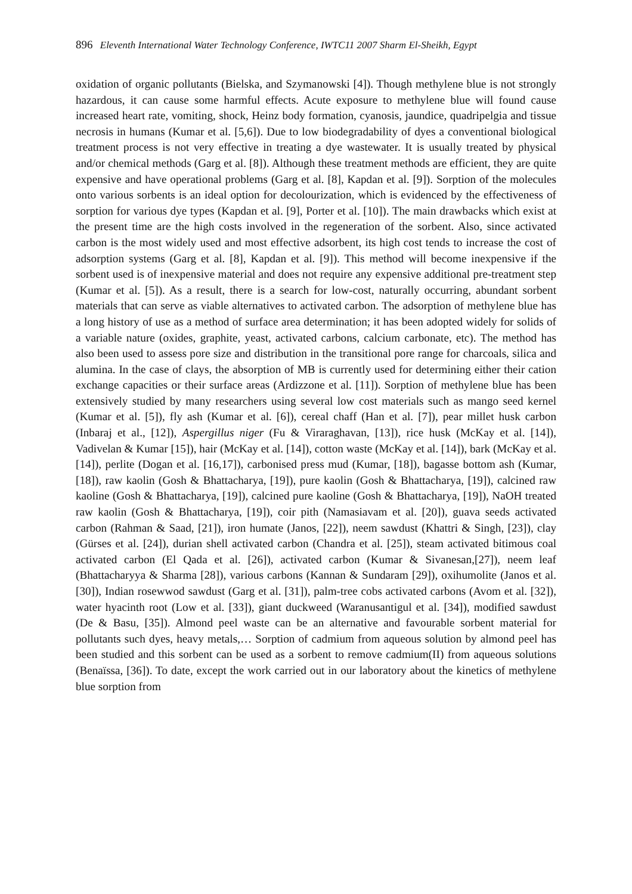896 Eleventh International Water Technology Conference, IWTC11 2007 Sharm El-Sheikh, Egypt
oxidation of organic pollutants (Bielska, and Szymanowski [4]). Though methylene blue is not strongly hazardous, it can cause some harmful effects. Acute exposure to methylene blue will found cause increased heart rate, vomiting, shock, Heinz body formation, cyanosis, jaundice, quadripelgia and tissue necrosis in humans (Kumar et al. [5,6]). Due to low biodegradability of dyes a conventional biological treatment process is not very effective in treating a dye wastewater. It is usually treated by physical and/or chemical methods (Garg et al. [8]). Although these treatment methods are efficient, they are quite expensive and have operational problems (Garg et al. [8], Kapdan et al. [9]). Sorption of the molecules onto various sorbents is an ideal option for decolourization, which is evidenced by the effectiveness of sorption for various dye types (Kapdan et al. [9], Porter et al. [10]). The main drawbacks which exist at the present time are the high costs involved in the regeneration of the sorbent. Also, since activated carbon is the most widely used and most effective adsorbent, its high cost tends to increase the cost of adsorption systems (Garg et al. [8], Kapdan et al. [9]). This method will become inexpensive if the sorbent used is of inexpensive material and does not require any expensive additional pre-treatment step (Kumar et al. [5]). As a result, there is a search for low-cost, naturally occurring, abundant sorbent materials that can serve as viable alternatives to activated carbon. The adsorption of methylene blue has a long history of use as a method of surface area determination; it has been adopted widely for solids of a variable nature (oxides, graphite, yeast, activated carbons, calcium carbonate, etc). The method has also been used to assess pore size and distribution in the transitional pore range for charcoals, silica and alumina. In the case of clays, the absorption of MB is currently used for determining either their cation exchange capacities or their surface areas (Ardizzone et al. [11]). Sorption of methylene blue has been extensively studied by many researchers using several low cost materials such as mango seed kernel (Kumar et al. [5]), fly ash (Kumar et al. [6]), cereal chaff (Han et al. [7]), pear millet husk carbon (Inbaraj et al., [12]), Aspergillus niger (Fu & Viraraghavan, [13]), rice husk (McKay et al. [14]), Vadivelan & Kumar [15]), hair (McKay et al. [14]), cotton waste (McKay et al. [14]), bark (McKay et al. [14]), perlite (Dogan et al. [16,17]), carbonised press mud (Kumar, [18]), bagasse bottom ash (Kumar, [18]), raw kaolin (Gosh & Bhattacharya, [19]), pure kaolin (Gosh & Bhattacharya, [19]), calcined raw kaoline (Gosh & Bhattacharya, [19]), calcined pure kaoline (Gosh & Bhattacharya, [19]), NaOH treated raw kaolin (Gosh & Bhattacharya, [19]), coir pith (Namasiavam et al. [20]), guava seeds activated carbon (Rahman & Saad, [21]), iron humate (Janos, [22]), neem sawdust (Khattri & Singh, [23]), clay (Gürses et al. [24]), durian shell activated carbon (Chandra et al. [25]), steam activated bitimous coal activated carbon (El Qada et al. [26]), activated carbon (Kumar & Sivanesan,[27]), neem leaf (Bhattacharyya & Sharma [28]), various carbons (Kannan & Sundaram [29]), oxihumolite (Janos et al. [30]), Indian rosewwod sawdust (Garg et al. [31]), palm-tree cobs activated carbons (Avom et al. [32]), water hyacinth root (Low et al. [33]), giant duckweed (Waranusantigul et al. [34]), modified sawdust (De & Basu, [35]). Almond peel waste can be an alternative and favourable sorbent material for pollutants such dyes, heavy metals,… Sorption of cadmium from aqueous solution by almond peel has been studied and this sorbent can be used as a sorbent to remove cadmium(II) from aqueous solutions (Benaïssa, [36]). To date, except the work carried out in our laboratory about the kinetics of methylene blue sorption from